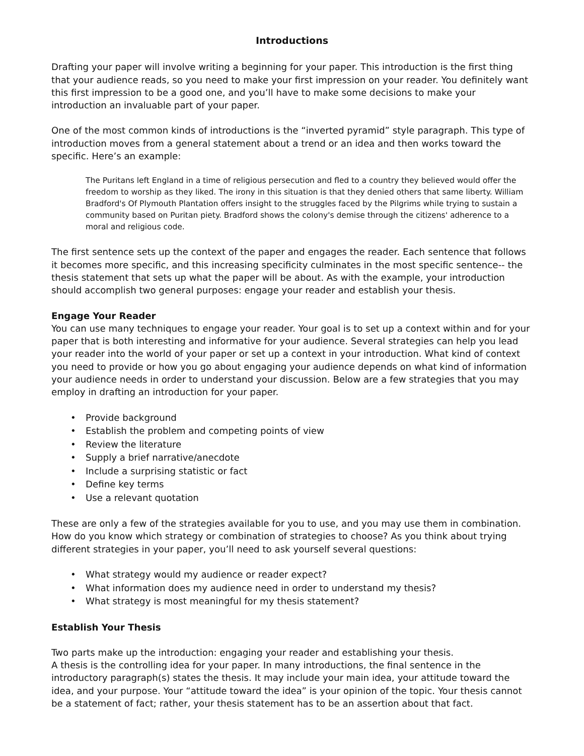Introductions
Drafting your paper will involve writing a beginning for your paper. This introduction is the first thing that your audience reads, so you need to make your first impression on your reader. You definitely want this first impression to be a good one, and you’ll have to make some decisions to make your introduction an invaluable part of your paper.
One of the most common kinds of introductions is the “inverted pyramid” style paragraph. This type of introduction moves from a general statement about a trend or an idea and then works toward the specific. Here’s an example:
The Puritans left England in a time of religious persecution and fled to a country they believed would offer the freedom to worship as they liked. The irony in this situation is that they denied others that same liberty. William Bradford's Of Plymouth Plantation offers insight to the struggles faced by the Pilgrims while trying to sustain a community based on Puritan piety. Bradford shows the colony's demise through the citizens' adherence to a moral and religious code.
The first sentence sets up the context of the paper and engages the reader. Each sentence that follows it becomes more specific, and this increasing specificity culminates in the most specific sentence-- the thesis statement that sets up what the paper will be about. As with the example, your introduction should accomplish two general purposes: engage your reader and establish your thesis.
Engage Your Reader
You can use many techniques to engage your reader. Your goal is to set up a context within and for your paper that is both interesting and informative for your audience. Several strategies can help you lead your reader into the world of your paper or set up a context in your introduction. What kind of context you need to provide or how you go about engaging your audience depends on what kind of information your audience needs in order to understand your discussion. Below are a few strategies that you may employ in drafting an introduction for your paper.
• Provide background
• Establish the problem and competing points of view
• Review the literature
• Supply a brief narrative/anecdote
• Include a surprising statistic or fact
• Define key terms
• Use a relevant quotation
These are only a few of the strategies available for you to use, and you may use them in combination. How do you know which strategy or combination of strategies to choose? As you think about trying different strategies in your paper, you’ll need to ask yourself several questions:
• What strategy would my audience or reader expect?
• What information does my audience need in order to understand my thesis?
• What strategy is most meaningful for my thesis statement?
Establish Your Thesis
Two parts make up the introduction: engaging your reader and establishing your thesis.
A thesis is the controlling idea for your paper. In many introductions, the final sentence in the introductory paragraph(s) states the thesis. It may include your main idea, your attitude toward the idea, and your purpose. Your “attitude toward the idea” is your opinion of the topic. Your thesis cannot be a statement of fact; rather, your thesis statement has to be an assertion about that fact.